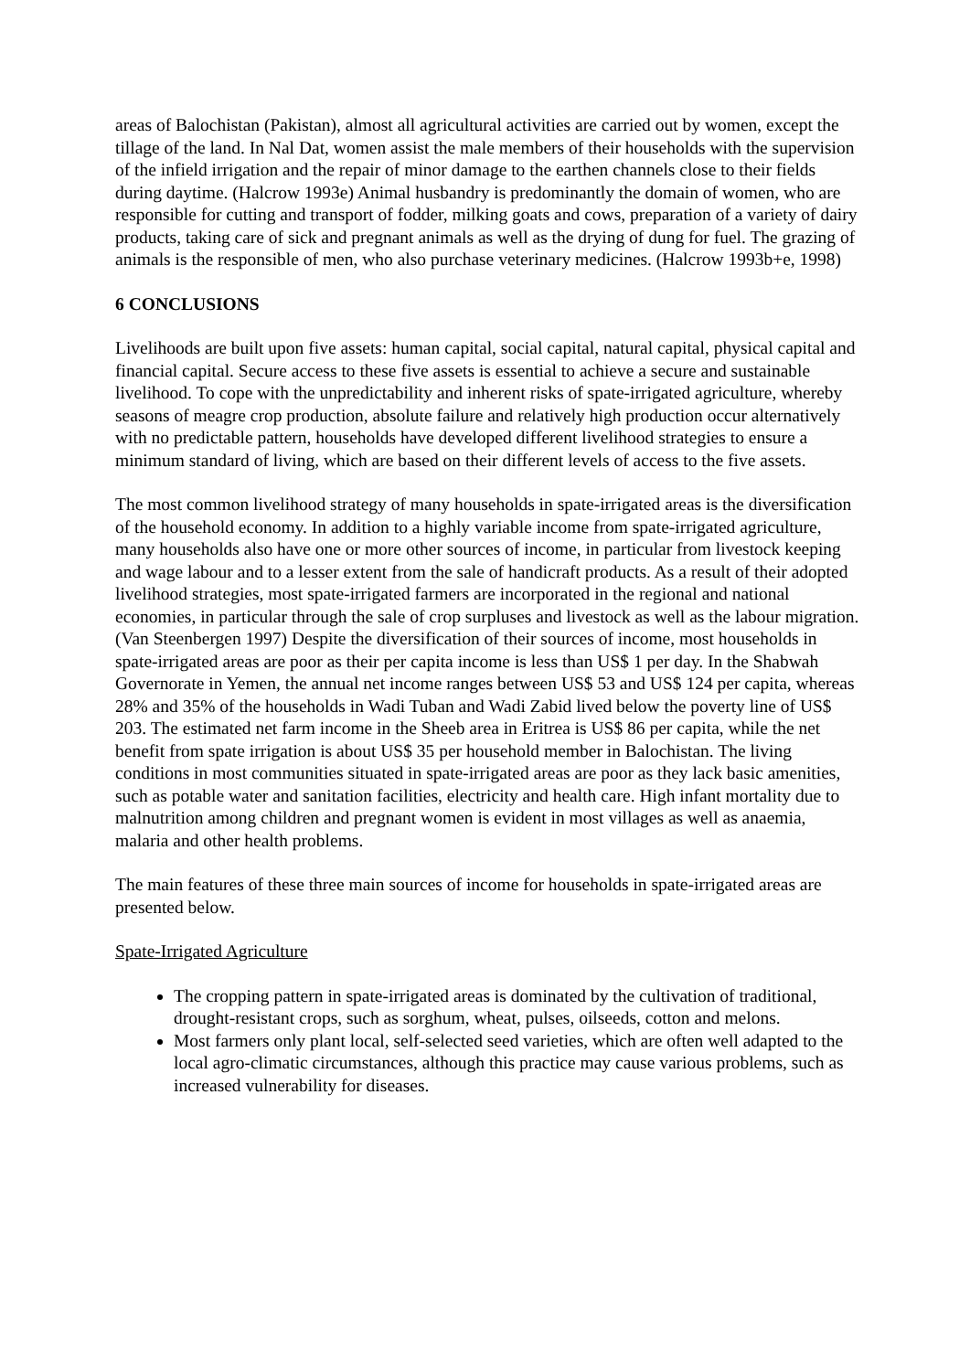areas of Balochistan (Pakistan), almost all agricultural activities are carried out by women, except the tillage of the land. In Nal Dat, women assist the male members of their households with the supervision of the infield irrigation and the repair of minor damage to the earthen channels close to their fields during daytime. (Halcrow 1993e) Animal husbandry is predominantly the domain of women, who are responsible for cutting and transport of fodder, milking goats and cows, preparation of a variety of dairy products, taking care of sick and pregnant animals as well as the drying of dung for fuel. The grazing of animals is the responsible of men, who also purchase veterinary medicines. (Halcrow 1993b+e, 1998)
6 CONCLUSIONS
Livelihoods are built upon five assets: human capital, social capital, natural capital, physical capital and financial capital. Secure access to these five assets is essential to achieve a secure and sustainable livelihood. To cope with the unpredictability and inherent risks of spate-irrigated agriculture, whereby seasons of meagre crop production, absolute failure and relatively high production occur alternatively with no predictable pattern, households have developed different livelihood strategies to ensure a minimum standard of living, which are based on their different levels of access to the five assets.
The most common livelihood strategy of many households in spate-irrigated areas is the diversification of the household economy. In addition to a highly variable income from spate-irrigated agriculture, many households also have one or more other sources of income, in particular from livestock keeping and wage labour and to a lesser extent from the sale of handicraft products. As a result of their adopted livelihood strategies, most spate-irrigated farmers are incorporated in the regional and national economies, in particular through the sale of crop surpluses and livestock as well as the labour migration. (Van Steenbergen 1997) Despite the diversification of their sources of income, most households in spate-irrigated areas are poor as their per capita income is less than US$ 1 per day. In the Shabwah Governorate in Yemen, the annual net income ranges between US$ 53 and US$ 124 per capita, whereas 28% and 35% of the households in Wadi Tuban and Wadi Zabid lived below the poverty line of US$ 203. The estimated net farm income in the Sheeb area in Eritrea is US$ 86 per capita, while the net benefit from spate irrigation is about US$ 35 per household member in Balochistan. The living conditions in most communities situated in spate-irrigated areas are poor as they lack basic amenities, such as potable water and sanitation facilities, electricity and health care. High infant mortality due to malnutrition among children and pregnant women is evident in most villages as well as anaemia, malaria and other health problems.
The main features of these three main sources of income for households in spate-irrigated areas are presented below.
Spate-Irrigated Agriculture
The cropping pattern in spate-irrigated areas is dominated by the cultivation of traditional, drought-resistant crops, such as sorghum, wheat, pulses, oilseeds, cotton and melons.
Most farmers only plant local, self-selected seed varieties, which are often well adapted to the local agro-climatic circumstances, although this practice may cause various problems, such as increased vulnerability for diseases.